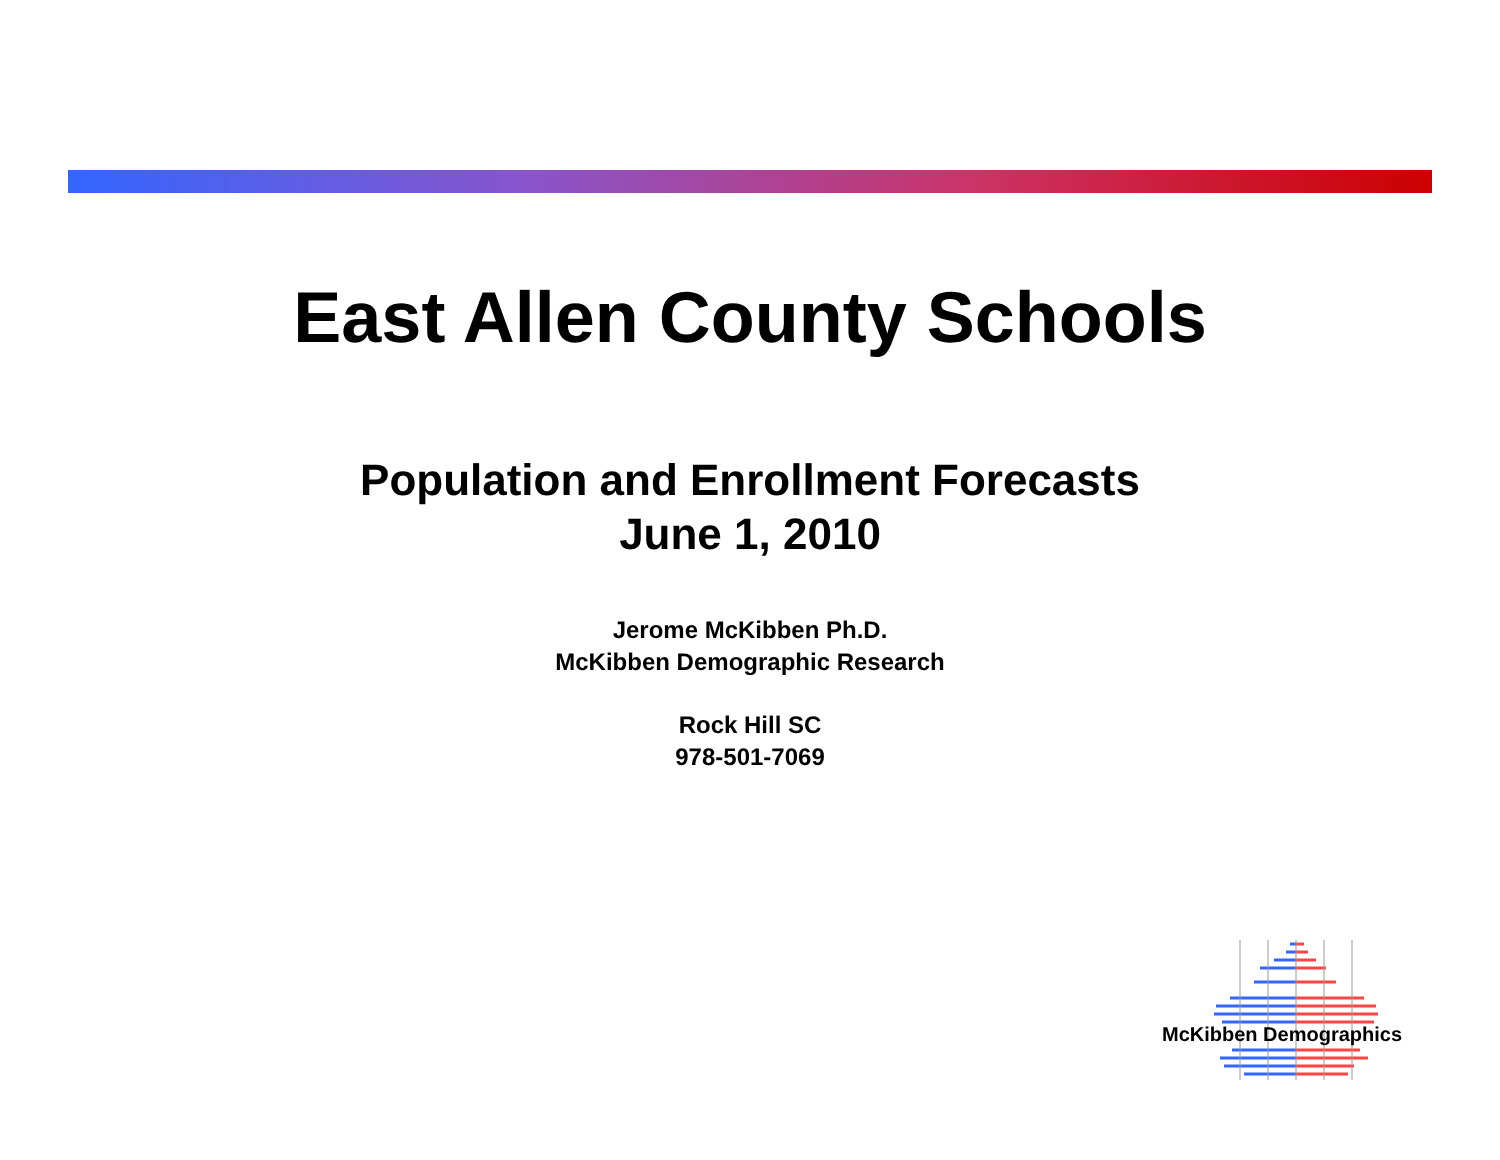East Allen County Schools
Population and Enrollment Forecasts
June 1, 2010
Jerome McKibben Ph.D.
McKibben Demographic Research
Rock Hill SC
978-501-7069
McKibben Demographics